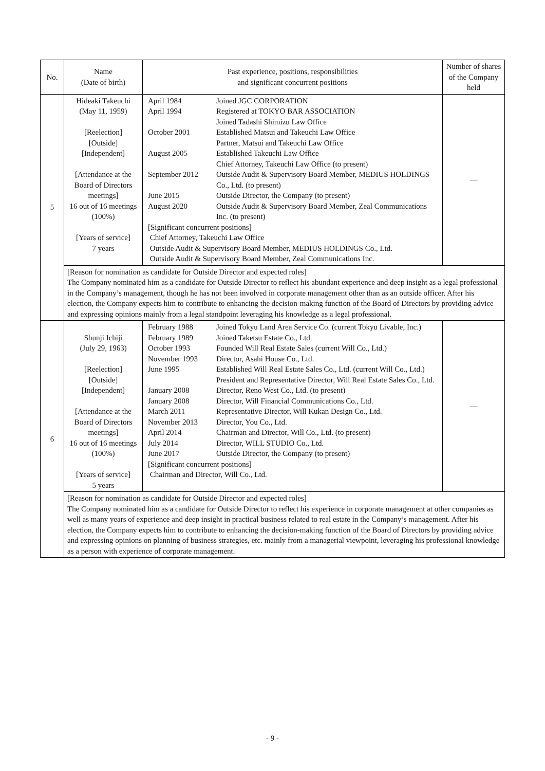| No. | Name (Date of birth) | Past experience, positions, responsibilities and significant concurrent positions | Number of shares of the Company held |
| --- | --- | --- | --- |
| 5 | Hideaki Takeuchi (May 11, 1959) [Reelection] [Outside] [Independent] [Attendance at the Board of Directors meetings] 16 out of 16 meetings (100%) [Years of service] 7 years | / April 1984 / Joined JGC CORPORATION / / April 1994 / Registered at TOKYO BAR ASSOCIATION Joined Tadashi Shimizu Law Office / / October 2001 / Established Matsui and Takeuchi Law Office Partner, Matsui and Takeuchi Law Office / / August 2005 / Established Takeuchi Law Office Chief Attorney, Takeuchi Law Office (to present) / / September 2012 / Outside Audit & Supervisory Board Member, MEDIUS HOLDINGS Co., Ltd. (to present) / / June 2015 / Outside Director, the Company (to present) / / August 2020 / Outside Audit & Supervisory Board Member, Zeal Communications Inc. (to present) / / [Significant concurrent positions] Chief Attorney, Takeuchi Law Office Outside Audit & Supervisory Board Member, MEDIUS HOLDINGS Co., Ltd. Outside Audit & Supervisory Board Member, Zeal Communications Inc. / / | — |
| | [Reason for nomination as candidate for Outside Director and expected roles] The Company nominated him as a candidate for Outside Director to reflect his abundant experience and deep insight as a legal professional in the Company’s management, though he has not been involved in corporate management other than as an outside officer. After his election, the Company expects him to contribute to enhancing the decision-making function of the Board of Directors by providing advice and expressing opinions mainly from a legal standpoint leveraging his knowledge as a legal professional. | | |
| 6 | Shunji Ichiji (July 29, 1963) [Reelection] [Outside] [Independent] [Attendance at the Board of Directors meetings] 16 out of 16 meetings (100%) [Years of service] 5 years | / February 1988 / Joined Tokyu Land Area Service Co. (current Tokyu Livable, Inc.) / / February 1989 / Joined Taketsu Estate Co., Ltd. / / October 1993 / Founded Will Real Estate Sales (current Will Co., Ltd.) / / November 1993 / Director, Asahi House Co., Ltd. / / June 1995 / Established Will Real Estate Sales Co., Ltd. (current Will Co., Ltd.) President and Representative Director, Will Real Estate Sales Co., Ltd. / / January 2008 / Director, Reno West Co., Ltd. (to present) / / January 2008 / Director, Will Financial Communications Co., Ltd. / / March 2011 / Representative Director, Will Kukan Design Co., Ltd. / / November 2013 / Director, You Co., Ltd. / / April 2014 / Chairman and Director, Will Co., Ltd. (to present) / / July 2014 / Director, WILL STUDIO Co., Ltd. / / June 2017 / Outside Director, the Company (to present) / / [Significant concurrent positions] Chairman and Director, Will Co., Ltd. / / | — |
| | [Reason for nomination as candidate for Outside Director and expected roles] The Company nominated him as a candidate for Outside Director to reflect his experience in corporate management at other companies as well as many years of experience and deep insight in practical business related to real estate in the Company’s management. After his election, the Company expects him to contribute to enhancing the decision-making function of the Board of Directors by providing advice and expressing opinions on planning of business strategies, etc. mainly from a managerial viewpoint, leveraging his professional knowledge as a person with experience of corporate management. | | |
- 9 -